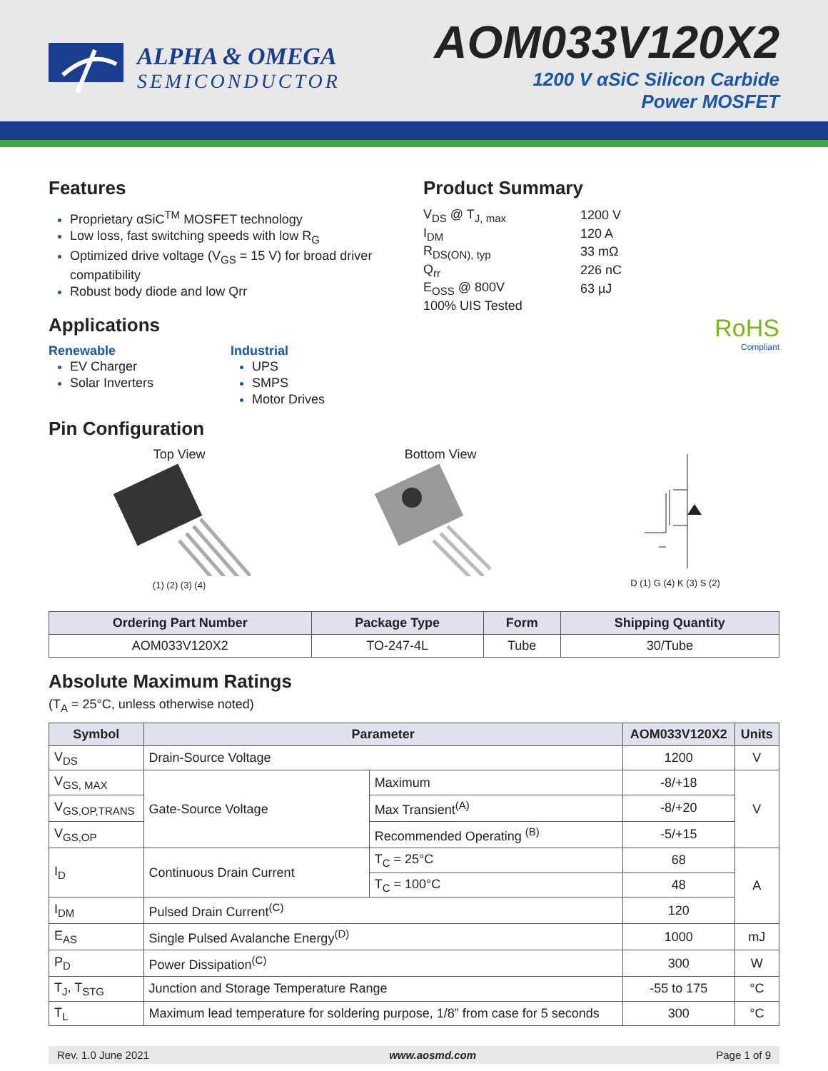ALPHA & OMEGA
SEMICONDUCTOR
AOM033V120X2
1200 V αSiC Silicon Carbide
Power MOSFET
Features
Proprietary αSiC<sup>TM</sup> MOSFET technology
Low loss, fast switching speeds with low R<sub>G</sub>
Optimized drive voltage (V<sub>GS</sub> = 15 V) for broad driver compatibility
Robust body diode and low Qrr
Applications
Renewable
EV Charger
Solar Inverters
Industrial
UPS
SMPS
Motor Drives
Product Summary
| V<sub>DS</sub> @ T<sub>J, max</sub> | 1200 V |
| I<sub>DM</sub> | 120 A |
| R<sub>DS(ON), typ</sub> | 33 mΩ |
| Q<sub>rr</sub> | 226 nC |
| E<sub>OSS</sub> @ 800V | 63 µJ |
| 100% UIS Tested | |
RoHS
Compliant
Pin Configuration
Top View
(1) (2) (3) (4)
Bottom View
D (1) G (4) K (3) S (2)
| Ordering Part Number | Package Type | Form | Shipping Quantity |
| --- | --- | --- | --- |
| AOM033V120X2 | TO-247-4L | Tube | 30/Tube |
Absolute Maximum Ratings
(T<sub>A</sub> = 25°C, unless otherwise noted)
| Symbol | Parameter | | AOM033V120X2 | Units |
| --- | --- | --- | --- | --- |
| V<sub>DS</sub> | Drain-Source Voltage | | 1200 | V |
| V<sub>GS, MAX</sub> | Gate-Source Voltage | Maximum | -8/+18 | V |
| V<sub>GS,OP,TRANS</sub> | | Max Transient<sup>(A)</sup> | -8/+20 | |
| V<sub>GS,OP</sub> | | Recommended Operating <sup>(B)</sup> | -5/+15 | |
| I<sub>D</sub> | Continuous Drain Current | T<sub>C</sub> = 25°C | 68 | A |
| | | T<sub>C</sub> = 100°C | 48 | |
| I<sub>DM</sub> | Pulsed Drain Current<sup>(C)</sup> | | 120 | |
| E<sub>AS</sub> | Single Pulsed Avalanche Energy<sup>(D)</sup> | | 1000 | mJ |
| P<sub>D</sub> | Power Dissipation<sup>(C)</sup> | | 300 | W |
| T<sub>J</sub>, T<sub>STG</sub> | Junction and Storage Temperature Range | | -55 to 175 | °C |
| T<sub>L</sub> | Maximum lead temperature for soldering purpose, 1/8” from case for 5 seconds | | 300 | °C |
Rev. 1.0 June 2021 www.aosmd.com Page 1 of 9